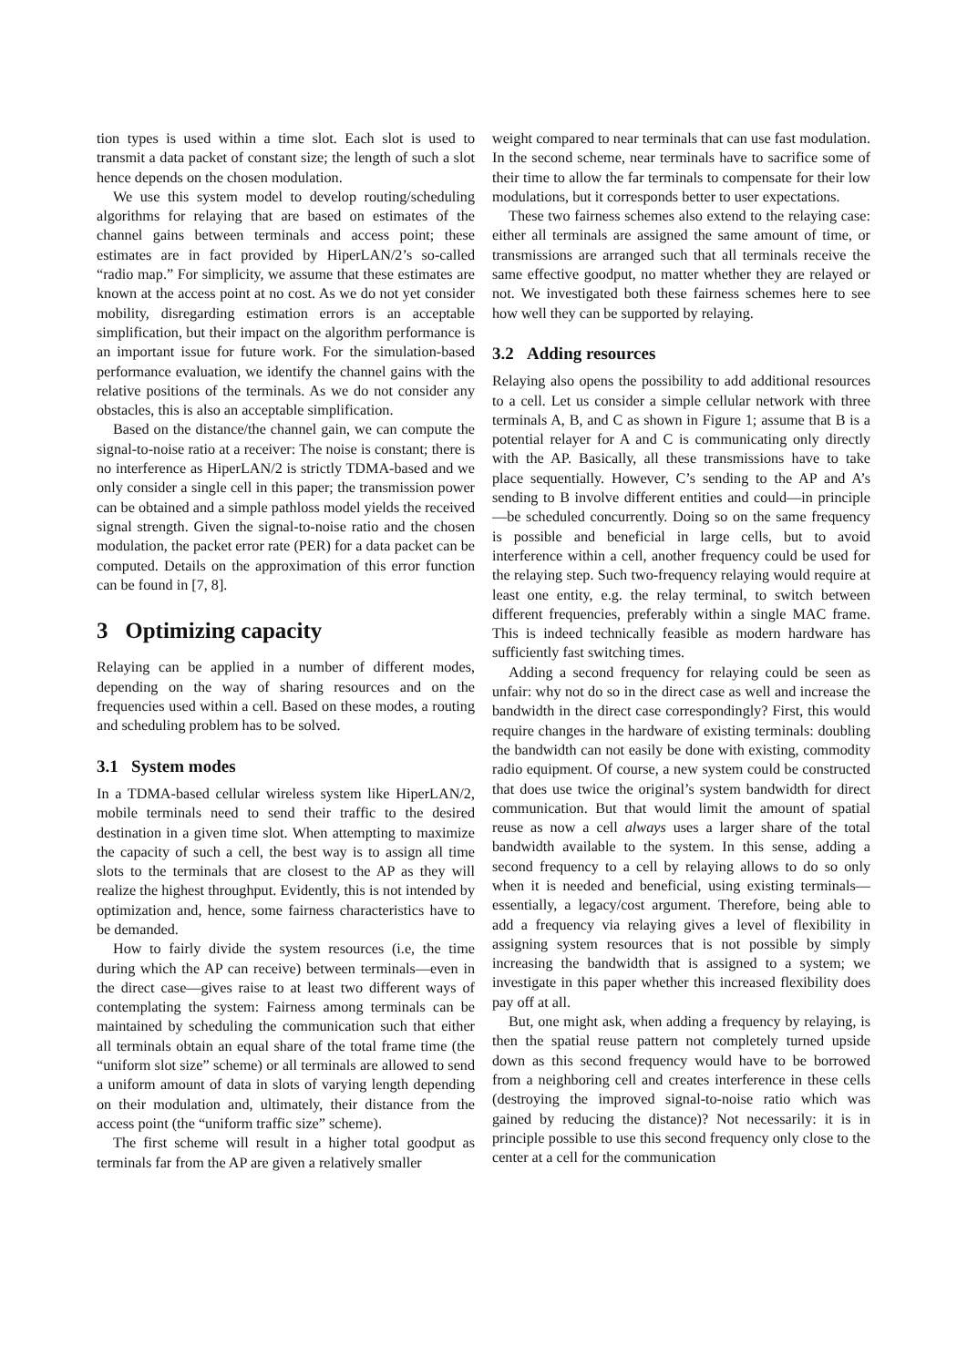tion types is used within a time slot. Each slot is used to transmit a data packet of constant size; the length of such a slot hence depends on the chosen modulation.
We use this system model to develop routing/scheduling algorithms for relaying that are based on estimates of the channel gains between terminals and access point; these estimates are in fact provided by HiperLAN/2’s so-called “radio map.” For simplicity, we assume that these estimates are known at the access point at no cost. As we do not yet consider mobility, disregarding estimation errors is an acceptable simplification, but their impact on the algorithm performance is an important issue for future work. For the simulation-based performance evaluation, we identify the channel gains with the relative positions of the terminals. As we do not consider any obstacles, this is also an acceptable simplification.
Based on the distance/the channel gain, we can compute the signal-to-noise ratio at a receiver: The noise is constant; there is no interference as HiperLAN/2 is strictly TDMA-based and we only consider a single cell in this paper; the transmission power can be obtained and a simple pathloss model yields the received signal strength. Given the signal-to-noise ratio and the chosen modulation, the packet error rate (PER) for a data packet can be computed. Details on the approximation of this error function can be found in [7, 8].
3 Optimizing capacity
Relaying can be applied in a number of different modes, depending on the way of sharing resources and on the frequencies used within a cell. Based on these modes, a routing and scheduling problem has to be solved.
3.1 System modes
In a TDMA-based cellular wireless system like HiperLAN/2, mobile terminals need to send their traffic to the desired destination in a given time slot. When attempting to maximize the capacity of such a cell, the best way is to assign all time slots to the terminals that are closest to the AP as they will realize the highest throughput. Evidently, this is not intended by optimization and, hence, some fairness characteristics have to be demanded.
How to fairly divide the system resources (i.e, the time during which the AP can receive) between terminals—even in the direct case—gives raise to at least two different ways of contemplating the system: Fairness among terminals can be maintained by scheduling the communication such that either all terminals obtain an equal share of the total frame time (the “uniform slot size” scheme) or all terminals are allowed to send a uniform amount of data in slots of varying length depending on their modulation and, ultimately, their distance from the access point (the “uniform traffic size” scheme).
The first scheme will result in a higher total goodput as terminals far from the AP are given a relatively smaller
weight compared to near terminals that can use fast modulation. In the second scheme, near terminals have to sacrifice some of their time to allow the far terminals to compensate for their low modulations, but it corresponds better to user expectations.
These two fairness schemes also extend to the relaying case: either all terminals are assigned the same amount of time, or transmissions are arranged such that all terminals receive the same effective goodput, no matter whether they are relayed or not. We investigated both these fairness schemes here to see how well they can be supported by relaying.
3.2 Adding resources
Relaying also opens the possibility to add additional resources to a cell. Let us consider a simple cellular network with three terminals A, B, and C as shown in Figure 1; assume that B is a potential relayer for A and C is communicating only directly with the AP. Basically, all these transmissions have to take place sequentially. However, C’s sending to the AP and A’s sending to B involve different entities and could—in principle—be scheduled concurrently. Doing so on the same frequency is possible and beneficial in large cells, but to avoid interference within a cell, another frequency could be used for the relaying step. Such two-frequency relaying would require at least one entity, e.g. the relay terminal, to switch between different frequencies, preferably within a single MAC frame. This is indeed technically feasible as modern hardware has sufficiently fast switching times.
Adding a second frequency for relaying could be seen as unfair: why not do so in the direct case as well and increase the bandwidth in the direct case correspondingly? First, this would require changes in the hardware of existing terminals: doubling the bandwidth can not easily be done with existing, commodity radio equipment. Of course, a new system could be constructed that does use twice the original’s system bandwidth for direct communication. But that would limit the amount of spatial reuse as now a cell always uses a larger share of the total bandwidth available to the system. In this sense, adding a second frequency to a cell by relaying allows to do so only when it is needed and beneficial, using existing terminals—essentially, a legacy/cost argument. Therefore, being able to add a frequency via relaying gives a level of flexibility in assigning system resources that is not possible by simply increasing the bandwidth that is assigned to a system; we investigate in this paper whether this increased flexibility does pay off at all.
But, one might ask, when adding a frequency by relaying, is then the spatial reuse pattern not completely turned upside down as this second frequency would have to be borrowed from a neighboring cell and creates interference in these cells (destroying the improved signal-to-noise ratio which was gained by reducing the distance)? Not necessarily: it is in principle possible to use this second frequency only close to the center at a cell for the communication